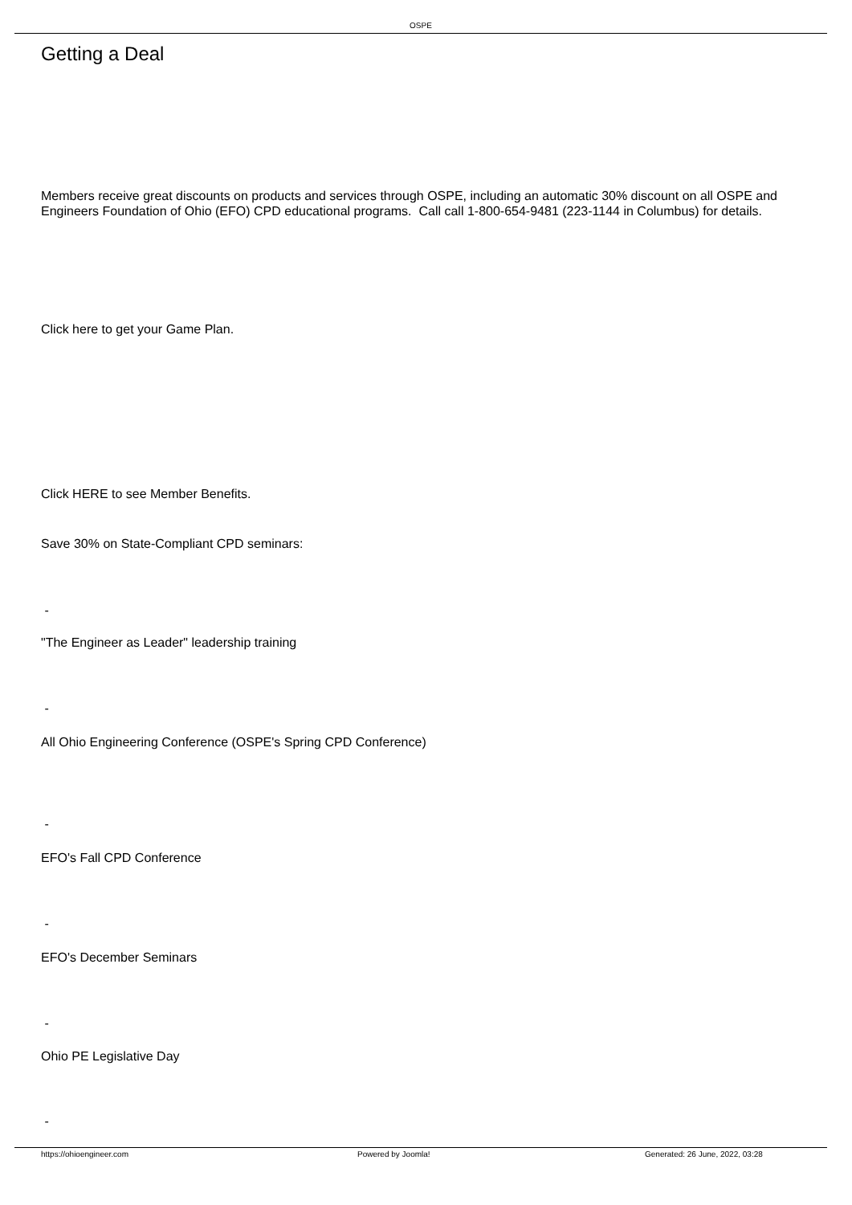OSPE
Getting a Deal
Members receive great discounts on products and services through OSPE, including an automatic 30% discount on all OSPE and Engineers Foundation of Ohio (EFO) CPD educational programs. Call call 1-800-654-9481 (223-1144 in Columbus) for details.
Click here to get your Game Plan.
Click HERE to see Member Benefits.
Save 30% on State-Compliant CPD seminars:
-
"The Engineer as Leader" leadership training
-
All Ohio Engineering Conference (OSPE's Spring CPD Conference)
-
EFO's Fall CPD Conference
-
EFO's December Seminars
-
Ohio PE Legislative Day
-
https://ohioengineer.com Powered by Joomla! Generated: 26 June, 2022, 03:28